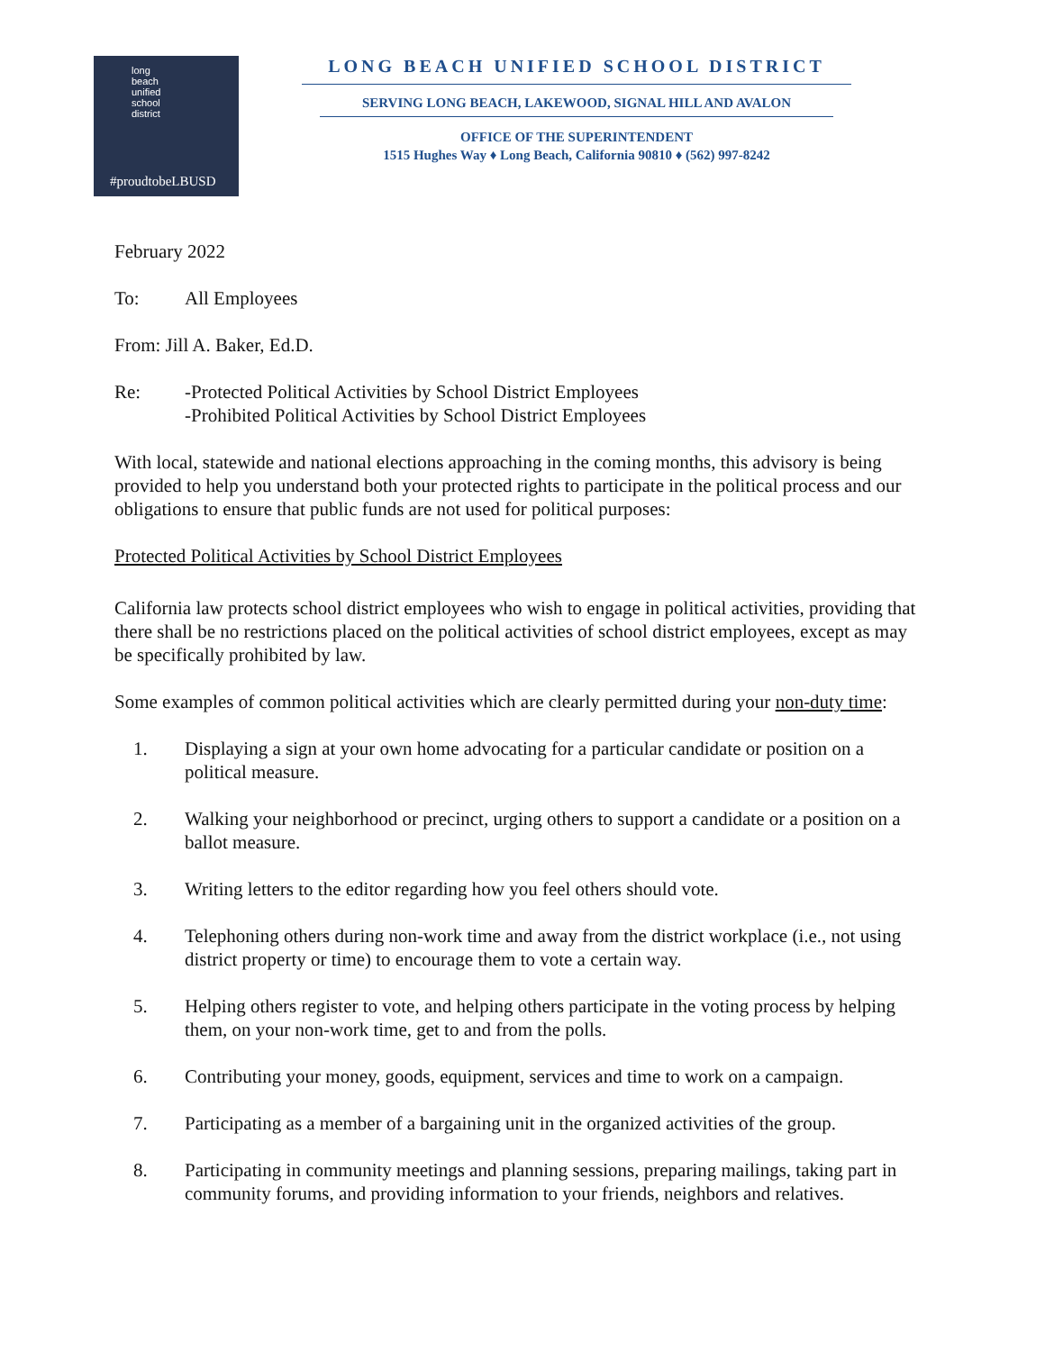long
beach
unified
school
district
#proudtobeLBUSD
LONG BEACH UNIFIED SCHOOL DISTRICT
SERVING LONG BEACH, LAKEWOOD, SIGNAL HILL AND AVALON
OFFICE OF THE SUPERINTENDENT
1515 Hughes Way ♦ Long Beach, California 90810 ♦ (562) 997-8242
February 2022
To: All Employees
From: Jill A. Baker, Ed.D.
Re: -Protected Political Activities by School District Employees
-Prohibited Political Activities by School District Employees
With local, statewide and national elections approaching in the coming months, this advisory is being provided to help you understand both your protected rights to participate in the political process and our obligations to ensure that public funds are not used for political purposes:
Protected Political Activities by School District Employees
California law protects school district employees who wish to engage in political activities, providing that there shall be no restrictions placed on the political activities of school district employees, except as may be specifically prohibited by law.
Some examples of common political activities which are clearly permitted during your non-duty time:
1. Displaying a sign at your own home advocating for a particular candidate or position on a political measure.
2. Walking your neighborhood or precinct, urging others to support a candidate or a position on a ballot measure.
3. Writing letters to the editor regarding how you feel others should vote.
4. Telephoning others during non-work time and away from the district workplace (i.e., not using district property or time) to encourage them to vote a certain way.
5. Helping others register to vote, and helping others participate in the voting process by helping them, on your non-work time, get to and from the polls.
6. Contributing your money, goods, equipment, services and time to work on a campaign.
7. Participating as a member of a bargaining unit in the organized activities of the group.
8. Participating in community meetings and planning sessions, preparing mailings, taking part in community forums, and providing information to your friends, neighbors and relatives.